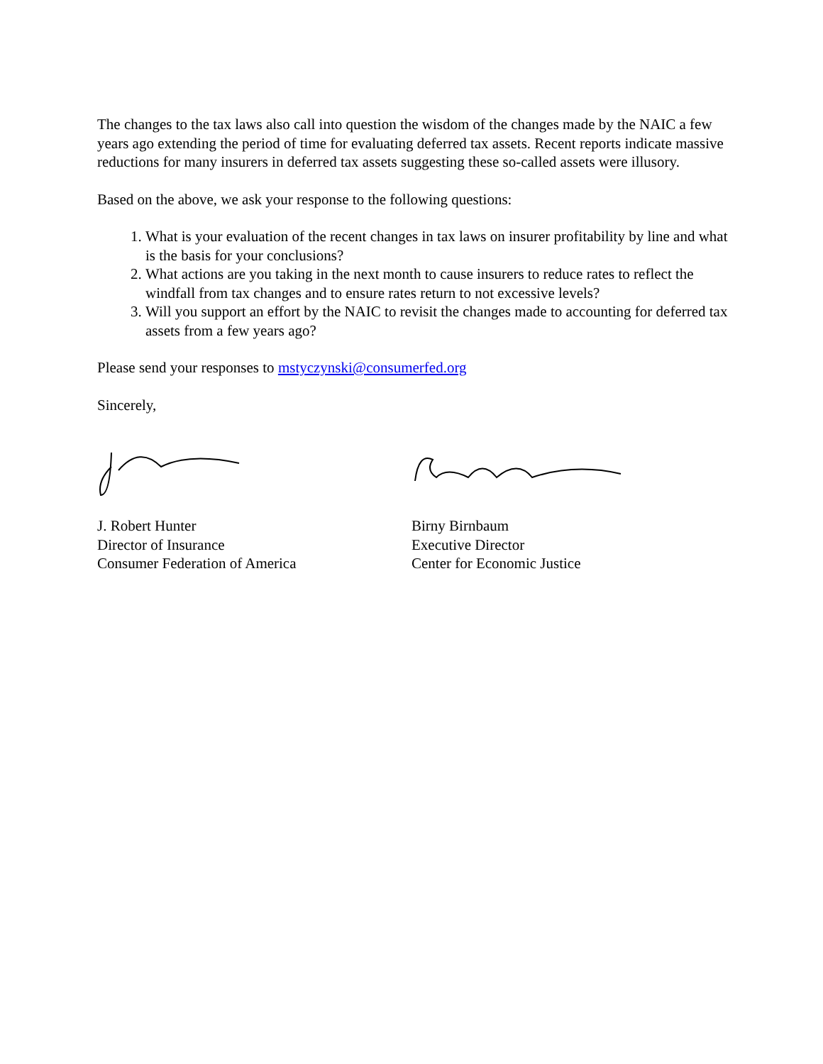The changes to the tax laws also call into question the wisdom of the changes made by the NAIC a few years ago extending the period of time for evaluating deferred tax assets. Recent reports indicate massive reductions for many insurers in deferred tax assets suggesting these so-called assets were illusory.
Based on the above, we ask your response to the following questions:
1. What is your evaluation of the recent changes in tax laws on insurer profitability by line and what is the basis for your conclusions?
2. What actions are you taking in the next month to cause insurers to reduce rates to reflect the windfall from tax changes and to ensure rates return to not excessive levels?
3. Will you support an effort by the NAIC to revisit the changes made to accounting for deferred tax assets from a few years ago?
Please send your responses to mstyczynski@consumerfed.org
Sincerely,
J. Robert Hunter
Director of Insurance
Consumer Federation of America
Birny Birnbaum
Executive Director
Center for Economic Justice